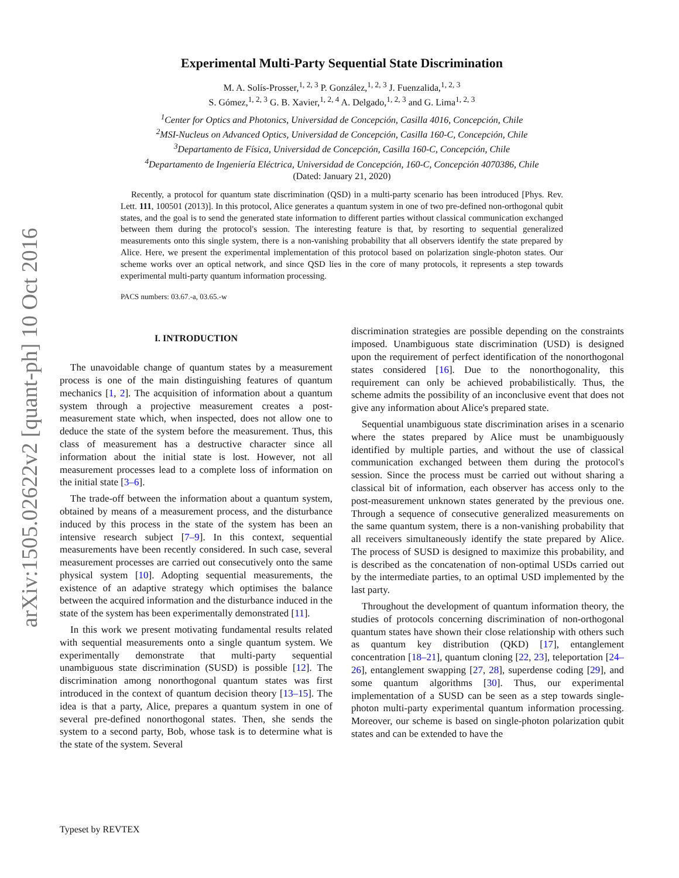arXiv:1505.02622v2 [quant-ph] 10 Oct 2016
Experimental Multi-Party Sequential State Discrimination
M. A. Solís-Prosser,<sup>1, 2, 3</sup> P. González,<sup>1, 2, 3</sup> J. Fuenzalida,<sup>1, 2, 3</sup>
S. Gómez,<sup>1, 2, 3</sup> G. B. Xavier,<sup>1, 2, 4</sup> A. Delgado,<sup>1, 2, 3</sup> and G. Lima<sup>1, 2, 3</sup>
<sup>1</sup> Center for Optics and Photonics, Universidad de Concepción, Casilla 4016, Concepción, Chile
<sup>2</sup> MSI-Nucleus on Advanced Optics, Universidad de Concepción, Casilla 160-C, Concepción, Chile
<sup>3</sup> Departamento de Física, Universidad de Concepción, Casilla 160-C, Concepción, Chile
<sup>4</sup> Departamento de Ingeniería Eléctrica, Universidad de Concepción, 160-C, Concepción 4070386, Chile
(Dated: January 21, 2020)
Recently, a protocol for quantum state discrimination (QSD) in a multi-party scenario has been introduced [Phys. Rev. Lett. 111, 100501 (2013)]. In this protocol, Alice generates a quantum system in one of two pre-defined non-orthogonal qubit states, and the goal is to send the generated state information to different parties without classical communication exchanged between them during the protocol's session. The interesting feature is that, by resorting to sequential generalized measurements onto this single system, there is a non-vanishing probability that all observers identify the state prepared by Alice. Here, we present the experimental implementation of this protocol based on polarization single-photon states. Our scheme works over an optical network, and since QSD lies in the core of many protocols, it represents a step towards experimental multi-party quantum information processing.
PACS numbers: 03.67.-a, 03.65.-w
I. INTRODUCTION
The unavoidable change of quantum states by a measurement process is one of the main distinguishing features of quantum mechanics [1, 2]. The acquisition of information about a quantum system through a projective measurement creates a post-measurement state which, when inspected, does not allow one to deduce the state of the system before the measurement. Thus, this class of measurement has a destructive character since all information about the initial state is lost. However, not all measurement processes lead to a complete loss of information on the initial state [3–6].
The trade-off between the information about a quantum system, obtained by means of a measurement process, and the disturbance induced by this process in the state of the system has been an intensive research subject [7–9]. In this context, sequential measurements have been recently considered. In such case, several measurement processes are carried out consecutively onto the same physical system [10]. Adopting sequential measurements, the existence of an adaptive strategy which optimises the balance between the acquired information and the disturbance induced in the state of the system has been experimentally demonstrated [11].
In this work we present motivating fundamental results related with sequential measurements onto a single quantum system. We experimentally demonstrate that multi-party sequential unambiguous state discrimination (SUSD) is possible [12]. The discrimination among nonorthogonal quantum states was first introduced in the context of quantum decision theory [13–15]. The idea is that a party, Alice, prepares a quantum system in one of several pre-defined nonorthogonal states. Then, she sends the system to a second party, Bob, whose task is to determine what is the state of the system. Several
discrimination strategies are possible depending on the constraints imposed. Unambiguous state discrimination (USD) is designed upon the requirement of perfect identification of the nonorthogonal states considered [16]. Due to the nonorthogonality, this requirement can only be achieved probabilistically. Thus, the scheme admits the possibility of an inconclusive event that does not give any information about Alice's prepared state.
Sequential unambiguous state discrimination arises in a scenario where the states prepared by Alice must be unambiguously identified by multiple parties, and without the use of classical communication exchanged between them during the protocol's session. Since the process must be carried out without sharing a classical bit of information, each observer has access only to the post-measurement unknown states generated by the previous one. Through a sequence of consecutive generalized measurements on the same quantum system, there is a non-vanishing probability that all receivers simultaneously identify the state prepared by Alice. The process of SUSD is designed to maximize this probability, and is described as the concatenation of non-optimal USDs carried out by the intermediate parties, to an optimal USD implemented by the last party.
Throughout the development of quantum information theory, the studies of protocols concerning discrimination of non-orthogonal quantum states have shown their close relationship with others such as quantum key distribution (QKD) [17], entanglement concentration [18–21], quantum cloning [22, 23], teleportation [24–26], entanglement swapping [27, 28], superdense coding [29], and some quantum algorithms [30]. Thus, our experimental implementation of a SUSD can be seen as a step towards single-photon multi-party experimental quantum information processing. Moreover, our scheme is based on single-photon polarization qubit states and can be extended to have the
Typeset by REVTEX